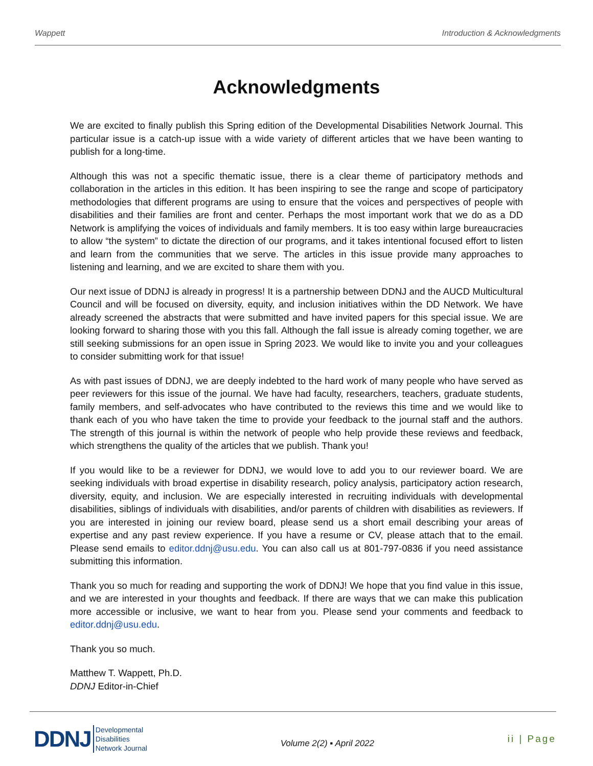Wappett Introduction & Acknowledgments
Acknowledgments
We are excited to finally publish this Spring edition of the Developmental Disabilities Network Journal. This particular issue is a catch-up issue with a wide variety of different articles that we have been wanting to publish for a long-time.
Although this was not a specific thematic issue, there is a clear theme of participatory methods and collaboration in the articles in this edition. It has been inspiring to see the range and scope of participatory methodologies that different programs are using to ensure that the voices and perspectives of people with disabilities and their families are front and center. Perhaps the most important work that we do as a DD Network is amplifying the voices of individuals and family members. It is too easy within large bureaucracies to allow “the system” to dictate the direction of our programs, and it takes intentional focused effort to listen and learn from the communities that we serve. The articles in this issue provide many approaches to listening and learning, and we are excited to share them with you.
Our next issue of DDNJ is already in progress! It is a partnership between DDNJ and the AUCD Multicultural Council and will be focused on diversity, equity, and inclusion initiatives within the DD Network. We have already screened the abstracts that were submitted and have invited papers for this special issue. We are looking forward to sharing those with you this fall. Although the fall issue is already coming together, we are still seeking submissions for an open issue in Spring 2023. We would like to invite you and your colleagues to consider submitting work for that issue!
As with past issues of DDNJ, we are deeply indebted to the hard work of many people who have served as peer reviewers for this issue of the journal. We have had faculty, researchers, teachers, graduate students, family members, and self-advocates who have contributed to the reviews this time and we would like to thank each of you who have taken the time to provide your feedback to the journal staff and the authors. The strength of this journal is within the network of people who help provide these reviews and feedback, which strengthens the quality of the articles that we publish. Thank you!
If you would like to be a reviewer for DDNJ, we would love to add you to our reviewer board. We are seeking individuals with broad expertise in disability research, policy analysis, participatory action research, diversity, equity, and inclusion. We are especially interested in recruiting individuals with developmental disabilities, siblings of individuals with disabilities, and/or parents of children with disabilities as reviewers. If you are interested in joining our review board, please send us a short email describing your areas of expertise and any past review experience. If you have a resume or CV, please attach that to the email. Please send emails to editor.ddnj@usu.edu. You can also call us at 801-797-0836 if you need assistance submitting this information.
Thank you so much for reading and supporting the work of DDNJ! We hope that you find value in this issue, and we are interested in your thoughts and feedback. If there are ways that we can make this publication more accessible or inclusive, we want to hear from you. Please send your comments and feedback to editor.ddnj@usu.edu.
Thank you so much.
Matthew T. Wappett, Ph.D.
DDNJ Editor-in-Chief
DDNJ Developmental
Disabilities
Network Journal
Volume 2(2) ▪ April 2022
ii | Page